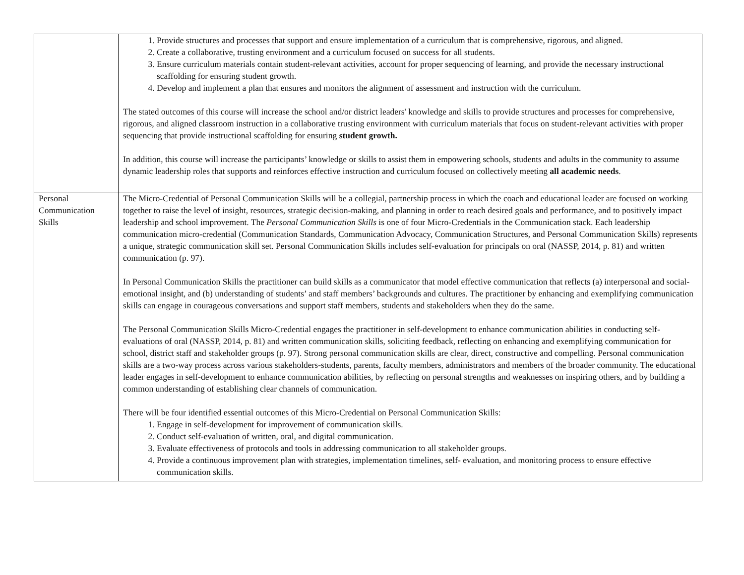| | 1. Provide structures and processes that support and ensure implementation of a curriculum that is comprehensive, rigorous, and aligned. 2. Create a collaborative, trusting environment and a curriculum focused on success for all students. 3. Ensure curriculum materials contain student-relevant activities, account for proper sequencing of learning, and provide the necessary instructional scaffolding for ensuring student growth. 4. Develop and implement a plan that ensures and monitors the alignment of assessment and instruction with the curriculum. The stated outcomes of this course will increase the school and/or district leaders' knowledge and skills to provide structures and processes for comprehensive, rigorous, and aligned classroom instruction in a collaborative trusting environment with curriculum materials that focus on student-relevant activities with proper sequencing that provide instructional scaffolding for ensuring student growth. In addition, this course will increase the participants’ knowledge or skills to assist them in empowering schools, students and adults in the community to assume dynamic leadership roles that supports and reinforces effective instruction and curriculum focused on collectively meeting all academic needs . |
| Personal Communication Skills | The Micro-Credential of Personal Communication Skills will be a collegial, partnership process in which the coach and educational leader are focused on working together to raise the level of insight, resources, strategic decision-making, and planning in order to reach desired goals and performance, and to positively impact leadership and school improvement. The Personal Communication Skills is one of four Micro-Credentials in the Communication stack. Each leadership communication micro-credential (Communication Standards, Communication Advocacy, Communication Structures, and Personal Communication Skills) represents a unique, strategic communication skill set. Personal Communication Skills includes self-evaluation for principals on oral (NASSP, 2014, p. 81) and written communication (p. 97). In Personal Communication Skills the practitioner can build skills as a communicator that model effective communication that reflects (a) interpersonal and social-emotional insight, and (b) understanding of students’ and staff members’ backgrounds and cultures. The practitioner by enhancing and exemplifying communication skills can engage in courageous conversations and support staff members, students and stakeholders when they do the same. The Personal Communication Skills Micro-Credential engages the practitioner in self-development to enhance communication abilities in conducting self-evaluations of oral (NASSP, 2014, p. 81) and written communication skills, soliciting feedback, reflecting on enhancing and exemplifying communication for school, district staff and stakeholder groups (p. 97). Strong personal communication skills are clear, direct, constructive and compelling. Personal communication skills are a two-way process across various stakeholders-students, parents, faculty members, administrators and members of the broader community. The educational leader engages in self-development to enhance communication abilities, by reflecting on personal strengths and weaknesses on inspiring others, and by building a common understanding of establishing clear channels of communication. There will be four identified essential outcomes of this Micro-Credential on Personal Communication Skills: 1. Engage in self-development for improvement of communication skills. 2. Conduct self-evaluation of written, oral, and digital communication. 3. Evaluate effectiveness of protocols and tools in addressing communication to all stakeholder groups. 4. Provide a continuous improvement plan with strategies, implementation timelines, self- evaluation, and monitoring process to ensure effective communication skills. |